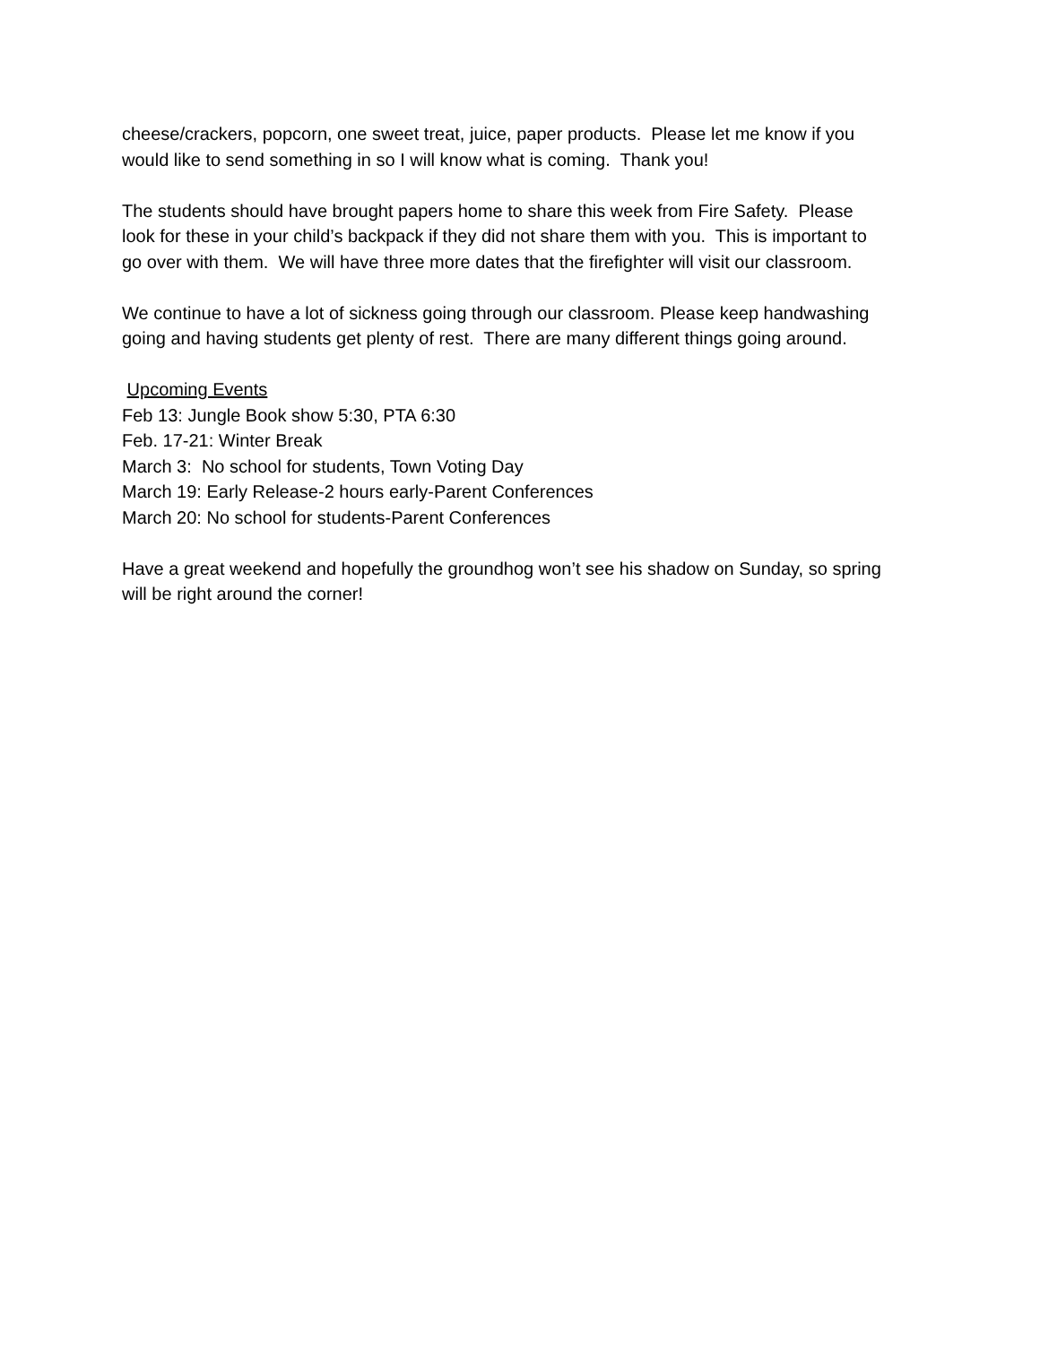cheese/crackers, popcorn, one sweet treat, juice, paper products. Please let me know if you
would like to send something in so I will know what is coming. Thank you!
The students should have brought papers home to share this week from Fire Safety. Please
look for these in your child’s backpack if they did not share them with you. This is important to
go over with them. We will have three more dates that the firefighter will visit our classroom.
We continue to have a lot of sickness going through our classroom. Please keep handwashing
going and having students get plenty of rest. There are many different things going around.
Upcoming Events
Feb 13: Jungle Book show 5:30, PTA 6:30
Feb. 17-21: Winter Break
March 3: No school for students, Town Voting Day
March 19: Early Release-2 hours early-Parent Conferences
March 20: No school for students-Parent Conferences
Have a great weekend and hopefully the groundhog won’t see his shadow on Sunday, so spring
will be right around the corner!